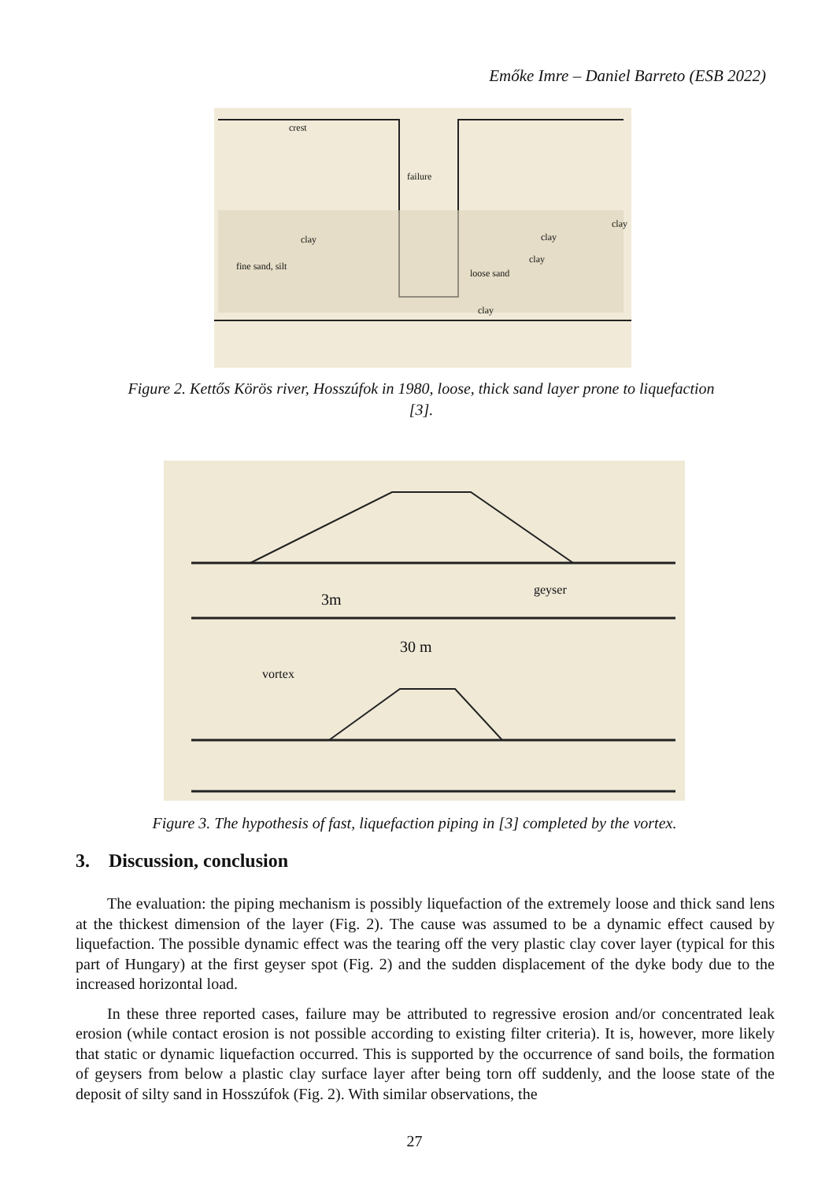Emőke Imre – Daniel Barreto (ESB 2022)
crest
failure
clay
fine sand, silt
loose sand
clay
clay
clay
clay
Figure 2. Kettős Körös river, Hosszúfok in 1980, loose, thick sand layer prone to liquefaction [3].
3m
geyser
30 m
vortex
Figure 3. The hypothesis of fast, liquefaction piping in [3] completed by the vortex.
3. Discussion, conclusion
The evaluation: the piping mechanism is possibly liquefaction of the extremely loose and thick sand lens at the thickest dimension of the layer (Fig. 2). The cause was assumed to be a dynamic effect caused by liquefaction. The possible dynamic effect was the tearing off the very plastic clay cover layer (typical for this part of Hungary) at the first geyser spot (Fig. 2) and the sudden displacement of the dyke body due to the increased horizontal load.
In these three reported cases, failure may be attributed to regressive erosion and/or concentrated leak erosion (while contact erosion is not possible according to existing filter criteria). It is, however, more likely that static or dynamic liquefaction occurred. This is supported by the occurrence of sand boils, the formation of geysers from below a plastic clay surface layer after being torn off suddenly, and the loose state of the deposit of silty sand in Hosszúfok (Fig. 2). With similar observations, the
27